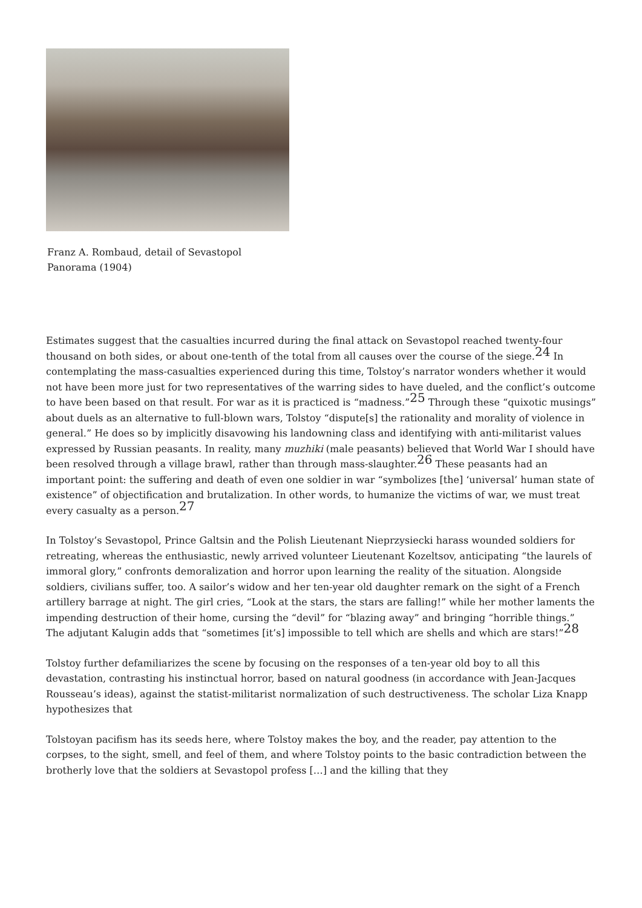Franz A. Rombaud, detail of Sevastopol Panorama (1904)
Estimates suggest that the casualties incurred during the final attack on Sevastopol reached twenty-four thousand on both sides, or about one-tenth of the total from all causes over the course of the siege.<sup>24</sup> In contemplating the mass-casualties experienced during this time, Tolstoy’s narrator wonders whether it would not have been more just for two representatives of the warring sides to have dueled, and the conflict’s outcome to have been based on that result. For war as it is practiced is “madness.”<sup>25</sup> Through these “quixotic musings” about duels as an alternative to full-blown wars, Tolstoy “dispute[s] the rationality and morality of violence in general.” He does so by implicitly disavowing his landowning class and identifying with anti-militarist values expressed by Russian peasants. In reality, many muzhiki (male peasants) believed that World War I should have been resolved through a village brawl, rather than through mass-slaughter.<sup>26</sup> These peasants had an important point: the suffering and death of even one soldier in war “symbolizes [the] ‘universal’ human state of existence” of objectification and brutalization. In other words, to humanize the victims of war, we must treat every casualty as a person.<sup>27</sup>
In Tolstoy’s Sevastopol, Prince Galtsin and the Polish Lieutenant Nieprzysiecki harass wounded soldiers for retreating, whereas the enthusiastic, newly arrived volunteer Lieutenant Kozeltsov, anticipating “the laurels of immoral glory,” confronts demoralization and horror upon learning the reality of the situation. Alongside soldiers, civilians suffer, too. A sailor’s widow and her ten-year old daughter remark on the sight of a French artillery barrage at night. The girl cries, “Look at the stars, the stars are falling!” while her mother laments the impending destruction of their home, cursing the “devil” for “blazing away” and bringing “horrible things.” The adjutant Kalugin adds that “sometimes [it’s] impossible to tell which are shells and which are stars!”<sup>28</sup>
Tolstoy further defamiliarizes the scene by focusing on the responses of a ten-year old boy to all this devastation, contrasting his instinctual horror, based on natural goodness (in accordance with Jean-Jacques Rousseau’s ideas), against the statist-militarist normalization of such destructiveness. The scholar Liza Knapp hypothesizes that
Tolstoyan pacifism has its seeds here, where Tolstoy makes the boy, and the reader, pay attention to the corpses, to the sight, smell, and feel of them, and where Tolstoy points to the basic contradiction between the brotherly love that the soldiers at Sevastopol profess […] and the killing that they